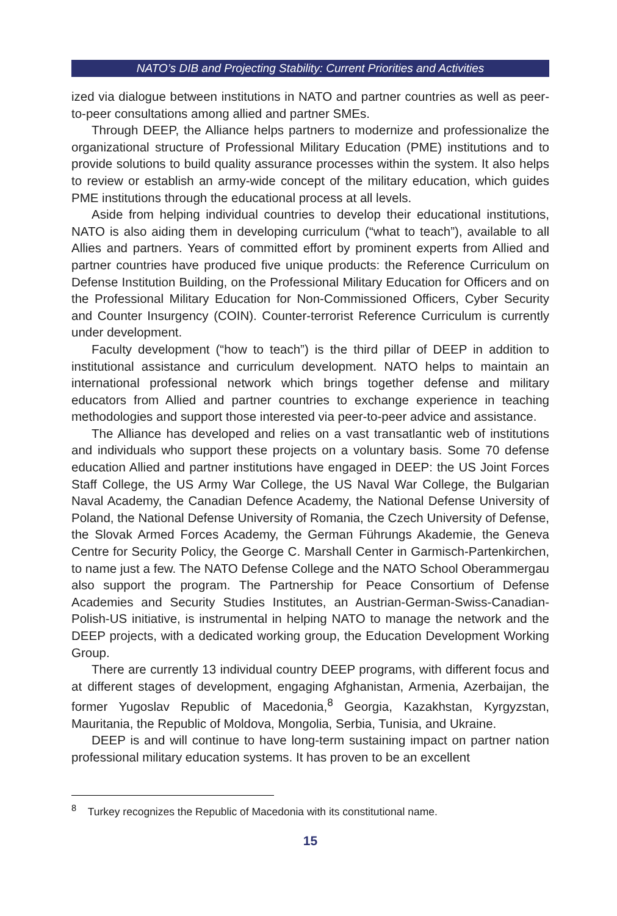NATO’s DIB and Projecting Stability: Current Priorities and Activities
ized via dialogue between institutions in NATO and partner countries as well as peer-to-peer consultations among allied and partner SMEs.
Through DEEP, the Alliance helps partners to modernize and professionalize the organizational structure of Professional Military Education (PME) institutions and to provide solutions to build quality assurance processes within the system. It also helps to review or establish an army-wide concept of the military education, which guides PME institutions through the educational process at all levels.
Aside from helping individual countries to develop their educational institutions, NATO is also aiding them in developing curriculum (“what to teach”), available to all Allies and partners. Years of committed effort by prominent experts from Allied and partner countries have produced five unique products: the Reference Curriculum on Defense Institution Building, on the Professional Military Education for Officers and on the Professional Military Education for Non-Commissioned Officers, Cyber Security and Counter Insurgency (COIN). Counter-terrorist Reference Curriculum is currently under development.
Faculty development (“how to teach”) is the third pillar of DEEP in addition to institutional assistance and curriculum development. NATO helps to maintain an international professional network which brings together defense and military educators from Allied and partner countries to exchange experience in teaching methodologies and support those interested via peer-to-peer advice and assistance.
The Alliance has developed and relies on a vast transatlantic web of institutions and individuals who support these projects on a voluntary basis. Some 70 defense education Allied and partner institutions have engaged in DEEP: the US Joint Forces Staff College, the US Army War College, the US Naval War College, the Bulgarian Naval Academy, the Canadian Defence Academy, the National Defense University of Poland, the National Defense University of Romania, the Czech University of Defense, the Slovak Armed Forces Academy, the German Führungs Akademie, the Geneva Centre for Security Policy, the George C. Marshall Center in Garmisch-Partenkirchen, to name just a few. The NATO Defense College and the NATO School Oberammergau also support the program. The Partnership for Peace Consortium of Defense Academies and Security Studies Institutes, an Austrian-German-Swiss-Canadian-Polish-US initiative, is instrumental in helping NATO to manage the network and the DEEP projects, with a dedicated working group, the Education Development Working Group.
There are currently 13 individual country DEEP programs, with different focus and at different stages of development, engaging Afghanistan, Armenia, Azerbaijan, the former Yugoslav Republic of Macedonia,<sup>8</sup> Georgia, Kazakhstan, Kyrgyzstan, Mauritania, the Republic of Moldova, Mongolia, Serbia, Tunisia, and Ukraine.
DEEP is and will continue to have long-term sustaining impact on partner nation professional military education systems. It has proven to be an excellent
<sup>8</sup> Turkey recognizes the Republic of Macedonia with its constitutional name.
15